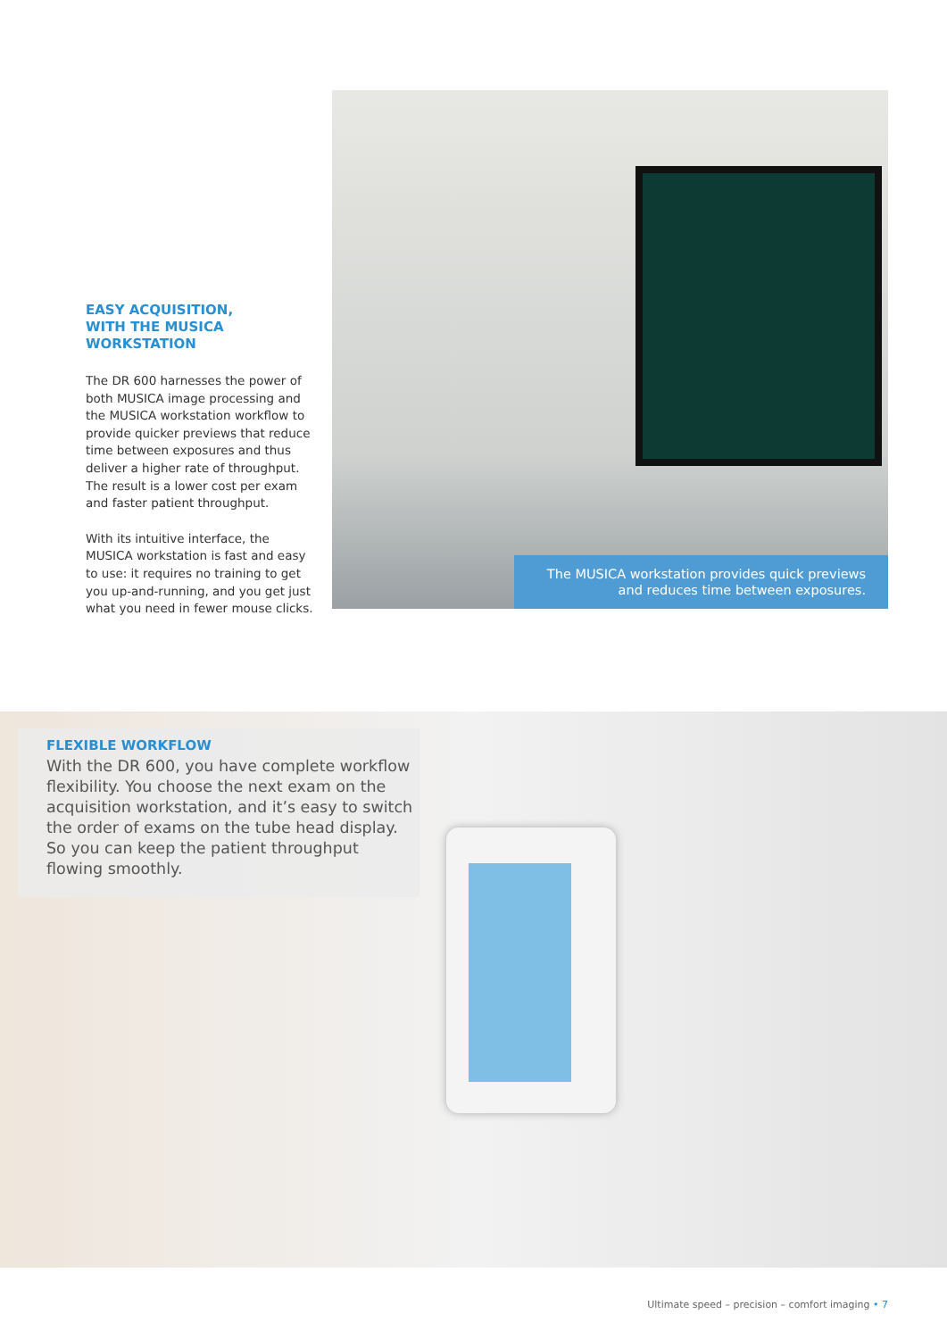EASY ACQUISITION,
WITH THE MUSICA
WORKSTATION
The DR 600 harnesses the power of both MUSICA image processing and the MUSICA workstation workflow to provide quicker previews that reduce time between exposures and thus deliver a higher rate of throughput. The result is a lower cost per exam and faster patient throughput.
With its intuitive interface, the MUSICA workstation is fast and easy to use: it requires no training to get you up-and-running, and you get just what you need in fewer mouse clicks.
The MUSICA workstation provides quick previews
and reduces time between exposures.
FLEXIBLE WORKFLOW
With the DR 600, you have complete workflow flexibility. You choose the next exam on the acquisition workstation, and it’s easy to switch the order of exams on the tube head display. So you can keep the patient throughput flowing smoothly.
Ultimate speed – precision – comfort imaging • 7